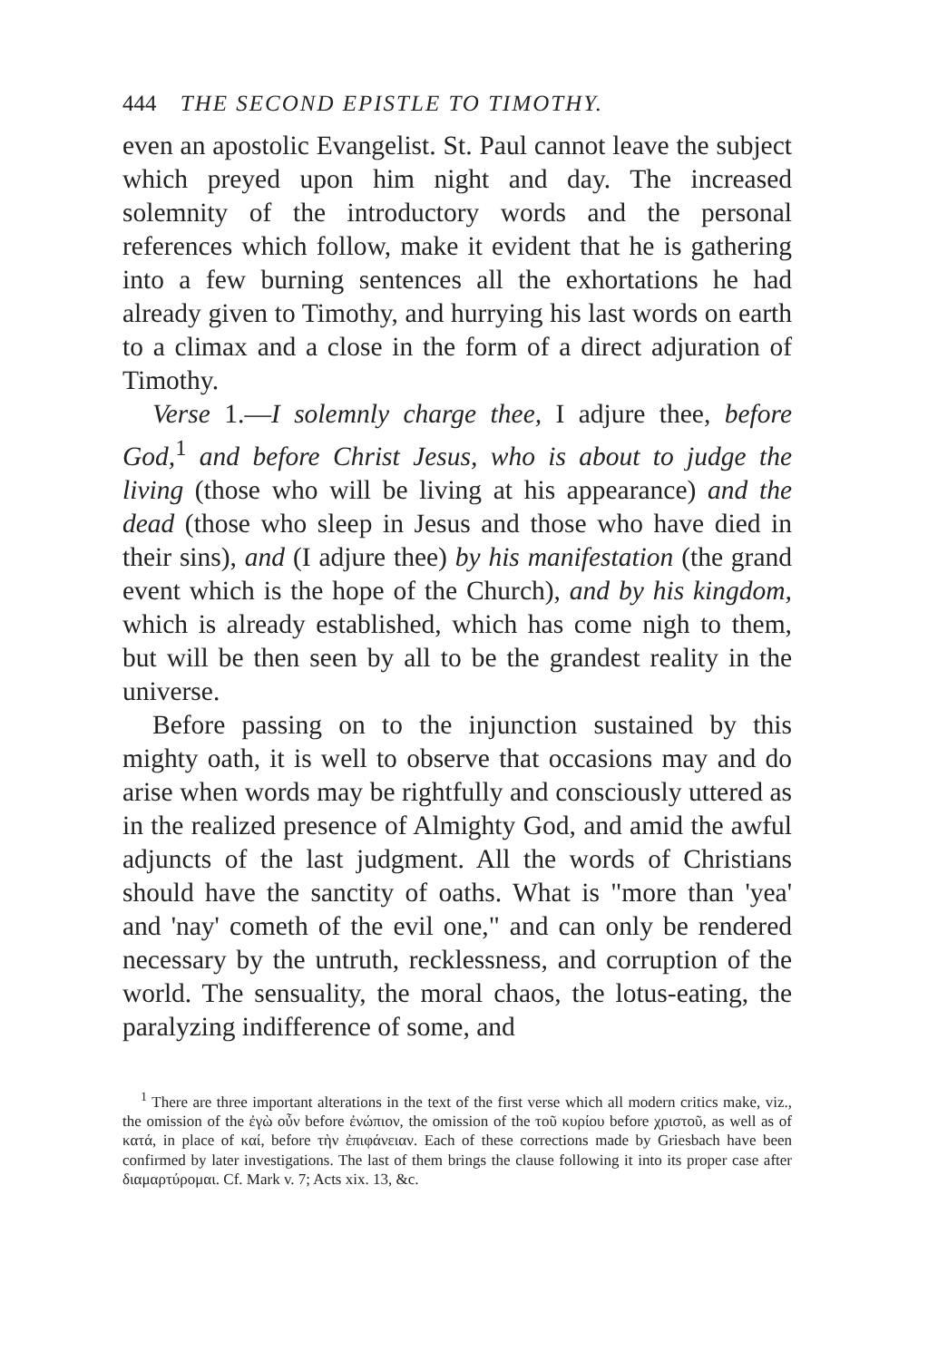444 THE SECOND EPISTLE TO TIMOTHY.
even an apostolic Evangelist. St. Paul cannot leave the subject which preyed upon him night and day. The increased solemnity of the introductory words and the personal references which follow, make it evident that he is gathering into a few burning sentences all the exhortations he had already given to Timothy, and hurrying his last words on earth to a climax and a close in the form of a direct adjuration of Timothy.
Verse 1.—I solemnly charge thee, I adjure thee, before God,<sup>1</sup> and before Christ Jesus, who is about to judge the living (those who will be living at his appearance) and the dead (those who sleep in Jesus and those who have died in their sins), and (I adjure thee) by his manifestation (the grand event which is the hope of the Church), and by his kingdom, which is already established, which has come nigh to them, but will be then seen by all to be the grandest reality in the universe.
Before passing on to the injunction sustained by this mighty oath, it is well to observe that occasions may and do arise when words may be rightfully and consciously uttered as in the realized presence of Almighty God, and amid the awful adjuncts of the last judgment. All the words of Christians should have the sanctity of oaths. What is "more than 'yea' and 'nay' cometh of the evil one," and can only be rendered necessary by the untruth, recklessness, and corruption of the world. The sensuality, the moral chaos, the lotus-eating, the paralyzing indifference of some, and
<sup>1</sup> There are three important alterations in the text of the first verse which all modern critics make, viz., the omission of the ἐγὼ οὖν before ἐνώπιον, the omission of the τοῦ κυρίου before χριστοῦ, as well as of κατά, in place of καί, before τὴν ἐπιφάνειαν. Each of these corrections made by Griesbach have been confirmed by later investigations. The last of them brings the clause following it into its proper case after διαμαρτύρομαι. Cf. Mark v. 7; Acts xix. 13, &c.